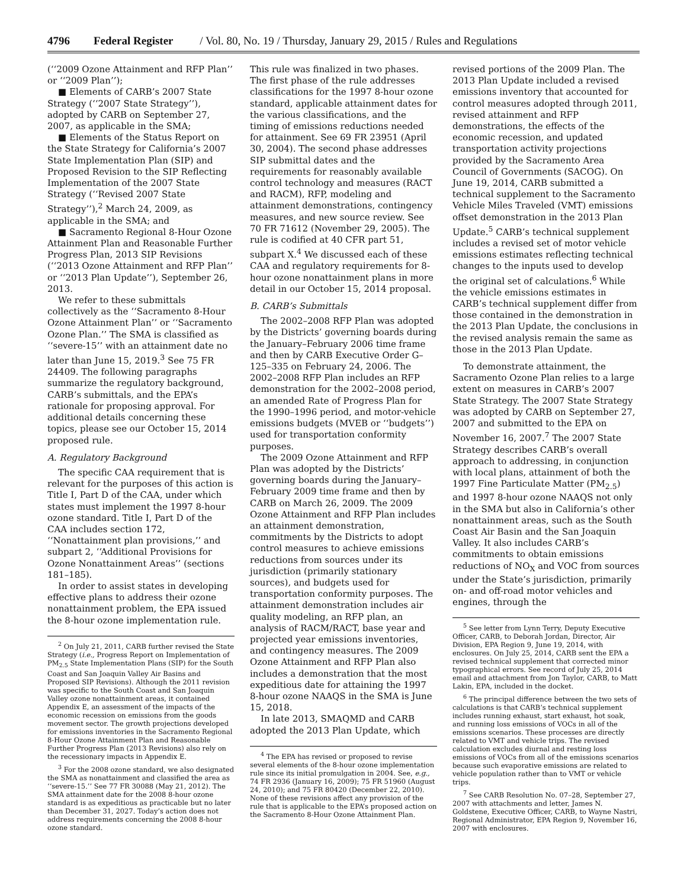4796 Federal Register / Vol. 80, No. 19 / Thursday, January 29, 2015 / Rules and Regulations
(‘‘2009 Ozone Attainment and RFP Plan’’ or ‘‘2009 Plan’’);
■ Elements of CARB’s 2007 State Strategy (‘‘2007 State Strategy’’), adopted by CARB on September 27, 2007, as applicable in the SMA;
■ Elements of the Status Report on the State Strategy for California’s 2007 State Implementation Plan (SIP) and Proposed Revision to the SIP Reflecting Implementation of the 2007 State Strategy (‘‘Revised 2007 State Strategy’’),<sup>2</sup> March 24, 2009, as applicable in the SMA; and
■ Sacramento Regional 8-Hour Ozone Attainment Plan and Reasonable Further Progress Plan, 2013 SIP Revisions (‘‘2013 Ozone Attainment and RFP Plan’’ or ‘‘2013 Plan Update’’), September 26, 2013.
We refer to these submittals collectively as the ‘‘Sacramento 8-Hour Ozone Attainment Plan’’ or ‘‘Sacramento Ozone Plan.’’ The SMA is classified as ‘‘severe-15’’ with an attainment date no later than June 15, 2019.<sup>3</sup> See 75 FR 24409. The following paragraphs summarize the regulatory background, CARB’s submittals, and the EPA’s rationale for proposing approval. For additional details concerning these topics, please see our October 15, 2014 proposed rule.
A. Regulatory Background
The specific CAA requirement that is relevant for the purposes of this action is Title I, Part D of the CAA, under which states must implement the 1997 8-hour ozone standard. Title I, Part D of the CAA includes section 172, ‘‘Nonattainment plan provisions,’’ and subpart 2, ‘‘Additional Provisions for Ozone Nonattainment Areas’’ (sections 181–185).
In order to assist states in developing effective plans to address their ozone nonattainment problem, the EPA issued the 8-hour ozone implementation rule.
<sup>2</sup> On July 21, 2011, CARB further revised the State Strategy (i.e., Progress Report on Implementation of PM<sub>2.5</sub> State Implementation Plans (SIP) for the South Coast and San Joaquin Valley Air Basins and Proposed SIP Revisions). Although the 2011 revision was specific to the South Coast and San Joaquin Valley ozone nonattainment areas, it contained Appendix E, an assessment of the impacts of the economic recession on emissions from the goods movement sector. The growth projections developed for emissions inventories in the Sacramento Regional 8-Hour Ozone Attainment Plan and Reasonable Further Progress Plan (2013 Revisions) also rely on the recessionary impacts in Appendix E.
<sup>3</sup> For the 2008 ozone standard, we also designated the SMA as nonattainment and classified the area as ‘‘severe-15.’’ See 77 FR 30088 (May 21, 2012). The SMA attainment date for the 2008 8-hour ozone standard is as expeditious as practicable but no later than December 31, 2027. Today’s action does not address requirements concerning the 2008 8-hour ozone standard.
This rule was finalized in two phases. The first phase of the rule addresses classifications for the 1997 8-hour ozone standard, applicable attainment dates for the various classifications, and the timing of emissions reductions needed for attainment. See 69 FR 23951 (April 30, 2004). The second phase addresses SIP submittal dates and the requirements for reasonably available control technology and measures (RACT and RACM), RFP, modeling and attainment demonstrations, contingency measures, and new source review. See 70 FR 71612 (November 29, 2005). The rule is codified at 40 CFR part 51, subpart X.<sup>4</sup> We discussed each of these CAA and regulatory requirements for 8-hour ozone nonattainment plans in more detail in our October 15, 2014 proposal.
B. CARB’s Submittals
The 2002–2008 RFP Plan was adopted by the Districts’ governing boards during the January–February 2006 time frame and then by CARB Executive Order G–125–335 on February 24, 2006. The 2002–2008 RFP Plan includes an RFP demonstration for the 2002–2008 period, an amended Rate of Progress Plan for the 1990–1996 period, and motor-vehicle emissions budgets (MVEB or ‘‘budgets’’) used for transportation conformity purposes.
The 2009 Ozone Attainment and RFP Plan was adopted by the Districts’ governing boards during the January–February 2009 time frame and then by CARB on March 26, 2009. The 2009 Ozone Attainment and RFP Plan includes an attainment demonstration, commitments by the Districts to adopt control measures to achieve emissions reductions from sources under its jurisdiction (primarily stationary sources), and budgets used for transportation conformity purposes. The attainment demonstration includes air quality modeling, an RFP plan, an analysis of RACM/RACT, base year and projected year emissions inventories, and contingency measures. The 2009 Ozone Attainment and RFP Plan also includes a demonstration that the most expeditious date for attaining the 1997 8-hour ozone NAAQS in the SMA is June 15, 2018.
In late 2013, SMAQMD and CARB adopted the 2013 Plan Update, which
<sup>4</sup> The EPA has revised or proposed to revise several elements of the 8-hour ozone implementation rule since its initial promulgation in 2004. See, e.g., 74 FR 2936 (January 16, 2009); 75 FR 51960 (August 24, 2010); and 75 FR 80420 (December 22, 2010). None of these revisions affect any provision of the rule that is applicable to the EPA’s proposed action on the Sacramento 8-Hour Ozone Attainment Plan.
revised portions of the 2009 Plan. The 2013 Plan Update included a revised emissions inventory that accounted for control measures adopted through 2011, revised attainment and RFP demonstrations, the effects of the economic recession, and updated transportation activity projections provided by the Sacramento Area Council of Governments (SACOG). On June 19, 2014, CARB submitted a technical supplement to the Sacramento Vehicle Miles Traveled (VMT) emissions offset demonstration in the 2013 Plan Update.<sup>5</sup> CARB’s technical supplement includes a revised set of motor vehicle emissions estimates reflecting technical changes to the inputs used to develop the original set of calculations.<sup>6</sup> While the vehicle emissions estimates in CARB’s technical supplement differ from those contained in the demonstration in the 2013 Plan Update, the conclusions in the revised analysis remain the same as those in the 2013 Plan Update.
To demonstrate attainment, the Sacramento Ozone Plan relies to a large extent on measures in CARB’s 2007 State Strategy. The 2007 State Strategy was adopted by CARB on September 27, 2007 and submitted to the EPA on November 16, 2007.<sup>7</sup> The 2007 State Strategy describes CARB’s overall approach to addressing, in conjunction with local plans, attainment of both the 1997 Fine Particulate Matter (PM<sub>2.5</sub>) and 1997 8-hour ozone NAAQS not only in the SMA but also in California’s other nonattainment areas, such as the South Coast Air Basin and the San Joaquin Valley. It also includes CARB’s commitments to obtain emissions reductions of NO<sub>X</sub> and VOC from sources under the State’s jurisdiction, primarily on- and off-road motor vehicles and engines, through the
<sup>5</sup> See letter from Lynn Terry, Deputy Executive Officer, CARB, to Deborah Jordan, Director, Air Division, EPA Region 9, June 19, 2014, with enclosures. On July 25, 2014, CARB sent the EPA a revised technical supplement that corrected minor typographical errors. See record of July 25, 2014 email and attachment from Jon Taylor, CARB, to Matt Lakin, EPA, included in the docket.
<sup>6</sup> The principal difference between the two sets of calculations is that CARB’s technical supplement includes running exhaust, start exhaust, hot soak, and running loss emissions of VOCs in all of the emissions scenarios. These processes are directly related to VMT and vehicle trips. The revised calculation excludes diurnal and resting loss emissions of VOCs from all of the emissions scenarios because such evaporative emissions are related to vehicle population rather than to VMT or vehicle trips.
<sup>7</sup> See CARB Resolution No. 07–28, September 27, 2007 with attachments and letter, James N. Goldstene, Executive Officer, CARB, to Wayne Nastri, Regional Administrator, EPA Region 9, November 16, 2007 with enclosures.